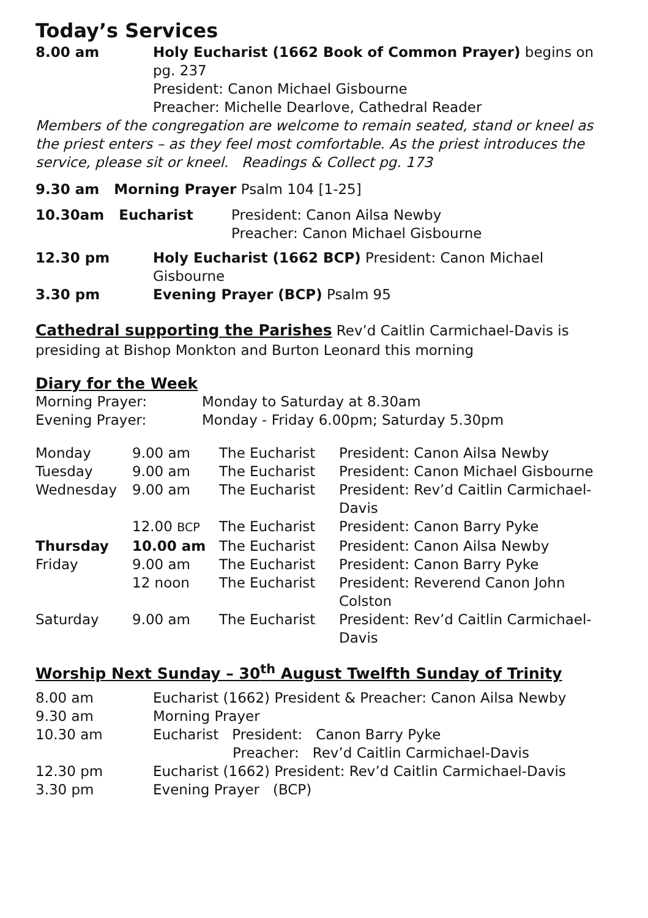Today’s Services
| 8.00 am | Holy Eucharist (1662 Book of Common Prayer) begins on pg. 237 President: Canon Michael Gisbourne Preacher: Michelle Dearlove, Cathedral Reader |
Members of the congregation are welcome to remain seated, stand or kneel as the priest enters – as they feel most comfortable. As the priest introduces the service, please sit or kneel. Readings & Collect pg. 173
9.30 am Morning Prayer Psalm 104 [1-25]
| 10.30am Eucharist | President: Canon Ailsa Newby Preacher: Canon Michael Gisbourne |
| 12.30 pm | Holy Eucharist (1662 BCP) President: Canon Michael Gisbourne |
| 3.30 pm | Evening Prayer (BCP) Psalm 95 |
Cathedral supporting the Parishes Rev’d Caitlin Carmichael-Davis is presiding at Bishop Monkton and Burton Leonard this morning
Diary for the Week
| Morning Prayer: | Monday to Saturday at 8.30am |
| Evening Prayer: | Monday - Friday 6.00pm; Saturday 5.30pm |
| Monday | 9.00 am | The Eucharist | President: Canon Ailsa Newby |
| Tuesday | 9.00 am | The Eucharist | President: Canon Michael Gisbourne |
| Wednesday | 9.00 am | The Eucharist | President: Rev’d Caitlin Carmichael-Davis |
| | 12.00 BCP | The Eucharist | President: Canon Barry Pyke |
| Thursday | 10.00 am | The Eucharist | President: Canon Ailsa Newby |
| Friday | 9.00 am | The Eucharist | President: Canon Barry Pyke |
| | 12 noon | The Eucharist | President: Reverend Canon John Colston |
| Saturday | 9.00 am | The Eucharist | President: Rev’d Caitlin Carmichael-Davis |
Worship Next Sunday – 30<sup>th</sup> August Twelfth Sunday of Trinity
| 8.00 am | Eucharist (1662) President & Preacher: Canon Ailsa Newby |
| 9.30 am | Morning Prayer |
| 10.30 am | Eucharist President: Canon Barry Pyke Preacher: Rev’d Caitlin Carmichael-Davis |
| 12.30 pm | Eucharist (1662) President: Rev’d Caitlin Carmichael-Davis |
| 3.30 pm | Evening Prayer (BCP) |